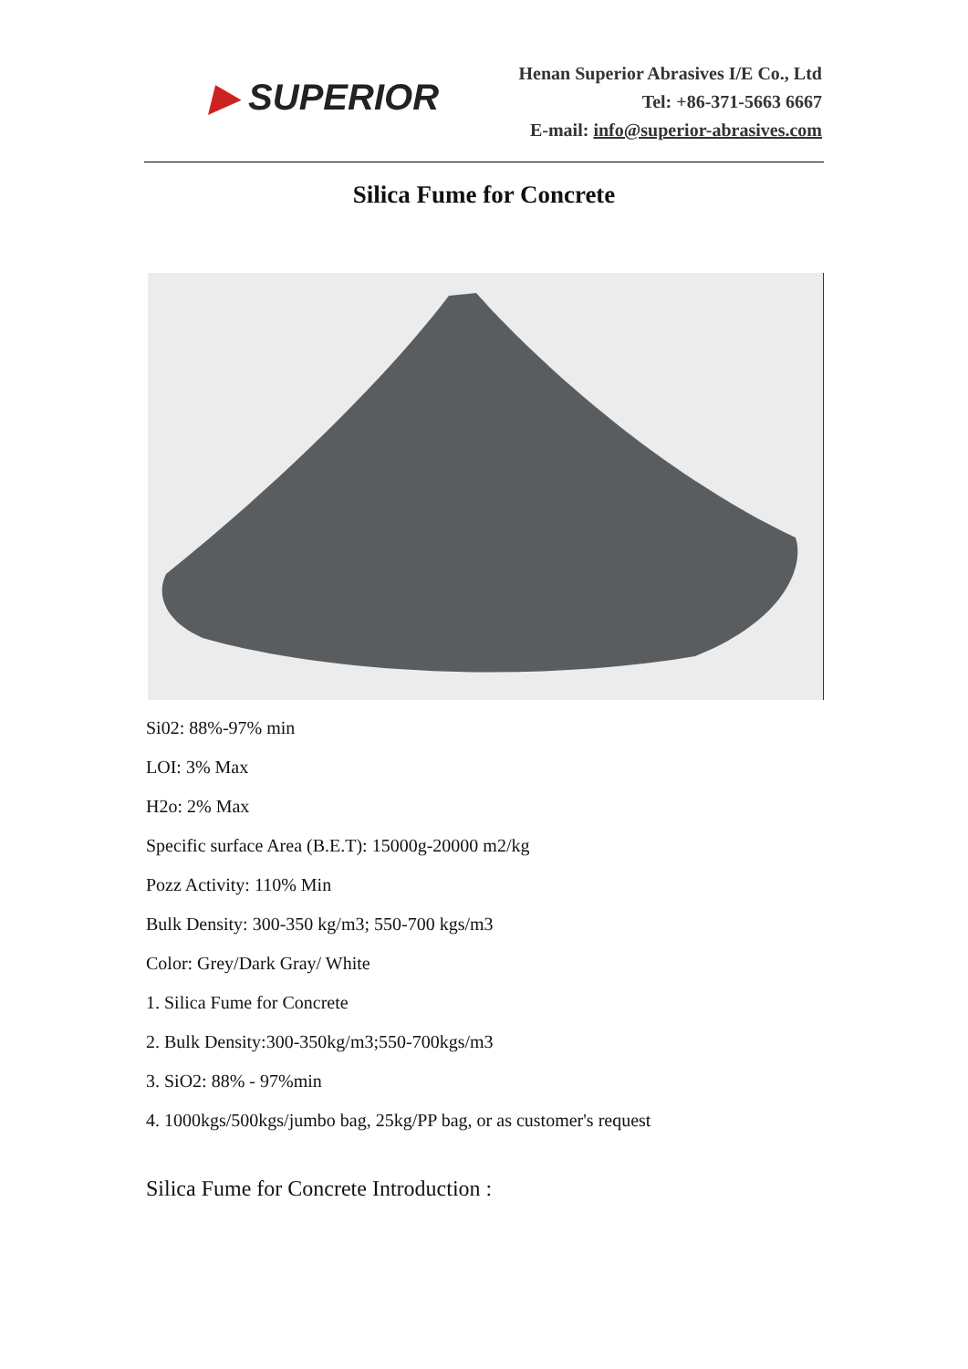▶ SUPERIOR
Henan Superior Abrasives I/E Co., Ltd
Tel: +86-371-5663 6667
E-mail: info@superior-abrasives.com
Silica Fume for Concrete
Si02: 88%-97% min
LOI: 3% Max
H2o: 2% Max
Specific surface Area (B.E.T): 15000g-20000 m2/kg
Pozz Activity: 110% Min
Bulk Density: 300-350 kg/m3; 550-700 kgs/m3
Color: Grey/Dark Gray/ White
1. Silica Fume for Concrete
2. Bulk Density:300-350kg/m3;550-700kgs/m3
3. SiO2: 88% - 97%min
4. 1000kgs/500kgs/jumbo bag, 25kg/PP bag, or as customer's request
Silica Fume for Concrete Introduction :